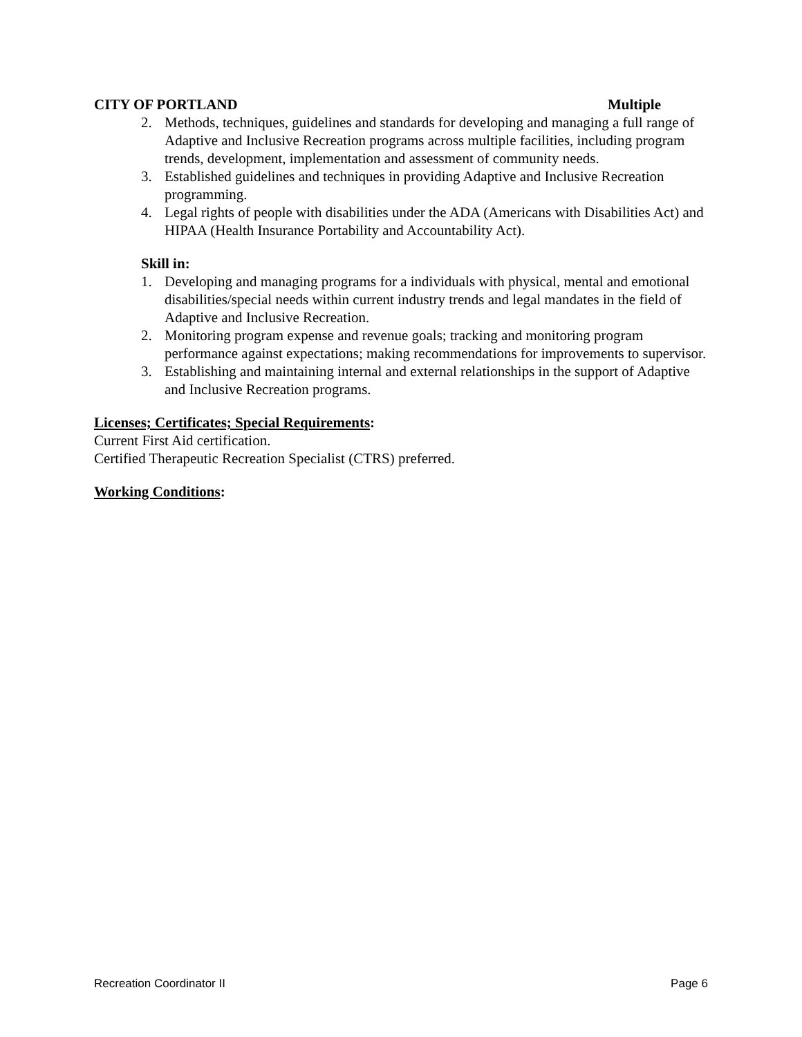CITY OF PORTLAND Multiple
2. Methods, techniques, guidelines and standards for developing and managing a full range of Adaptive and Inclusive Recreation programs across multiple facilities, including program trends, development, implementation and assessment of community needs.
3. Established guidelines and techniques in providing Adaptive and Inclusive Recreation programming.
4. Legal rights of people with disabilities under the ADA (Americans with Disabilities Act) and HIPAA (Health Insurance Portability and Accountability Act).
Skill in:
1. Developing and managing programs for a individuals with physical, mental and emotional disabilities/special needs within current industry trends and legal mandates in the field of Adaptive and Inclusive Recreation.
2. Monitoring program expense and revenue goals; tracking and monitoring program performance against expectations; making recommendations for improvements to supervisor.
3. Establishing and maintaining internal and external relationships in the support of Adaptive and Inclusive Recreation programs.
Licenses; Certificates; Special Requirements:
Current First Aid certification.
Certified Therapeutic Recreation Specialist (CTRS) preferred.
Working Conditions:
Recreation Coordinator II Page 6